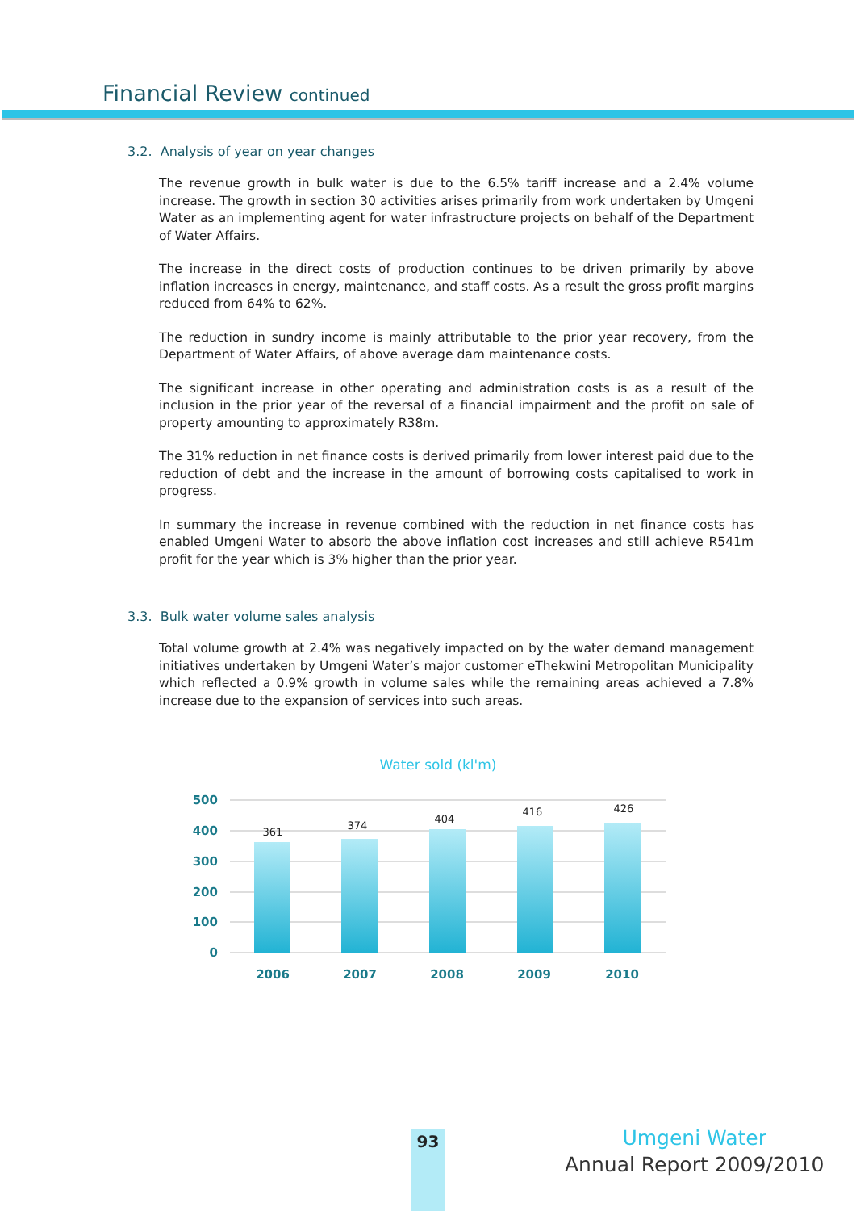Financial Review continued
3.2. Analysis of year on year changes
The revenue growth in bulk water is due to the 6.5% tariff increase and a 2.4% volume increase. The growth in section 30 activities arises primarily from work undertaken by Umgeni Water as an implementing agent for water infrastructure projects on behalf of the Department of Water Affairs.
The increase in the direct costs of production continues to be driven primarily by above inflation increases in energy, maintenance, and staff costs. As a result the gross profit margins reduced from 64% to 62%.
The reduction in sundry income is mainly attributable to the prior year recovery, from the Department of Water Affairs, of above average dam maintenance costs.
The significant increase in other operating and administration costs is as a result of the inclusion in the prior year of the reversal of a financial impairment and the profit on sale of property amounting to approximately R38m.
The 31% reduction in net finance costs is derived primarily from lower interest paid due to the reduction of debt and the increase in the amount of borrowing costs capitalised to work in progress.
In summary the increase in revenue combined with the reduction in net finance costs has enabled Umgeni Water to absorb the above inflation cost increases and still achieve R541m profit for the year which is 3% higher than the prior year.
3.3. Bulk water volume sales analysis
Total volume growth at 2.4% was negatively impacted on by the water demand management initiatives undertaken by Umgeni Water’s major customer eThekwini Metropolitan Municipality which reflected a 0.9% growth in volume sales while the remaining areas achieved a 7.8% increase due to the expansion of services into such areas.
Water sold (kl'm)
500
400
300
200
100
0
361
374
404
416
426
2006
2007
2008
2009
2010
93
Umgeni Water
Annual Report 2009/2010